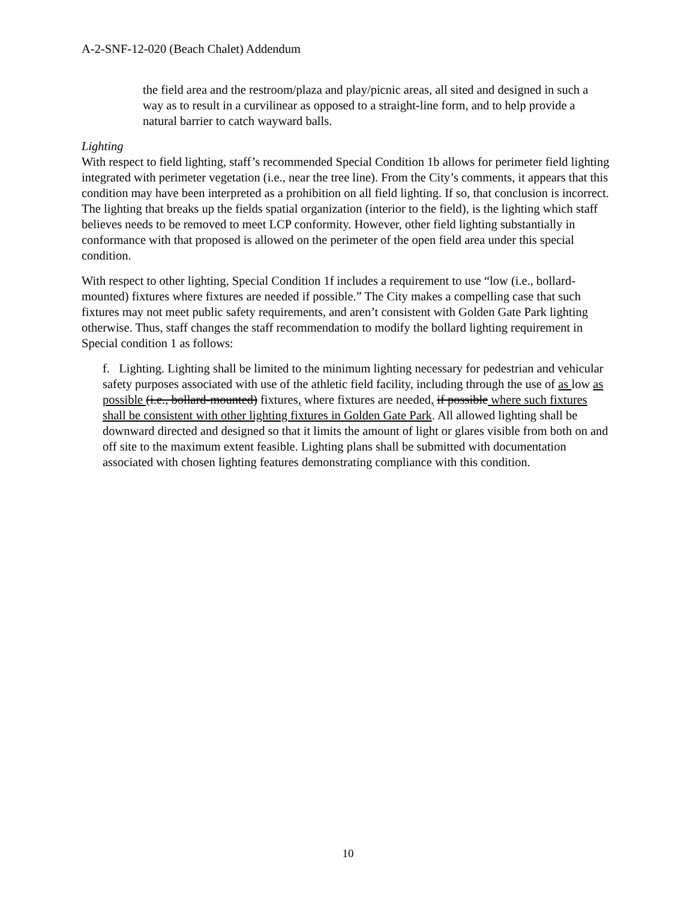A-2-SNF-12-020 (Beach Chalet) Addendum
the field area and the restroom/plaza and play/picnic areas, all sited and designed in such a way as to result in a curvilinear as opposed to a straight-line form, and to help provide a natural barrier to catch wayward balls.
Lighting
With respect to field lighting, staff’s recommended Special Condition 1b allows for perimeter field lighting integrated with perimeter vegetation (i.e., near the tree line). From the City’s comments, it appears that this condition may have been interpreted as a prohibition on all field lighting. If so, that conclusion is incorrect. The lighting that breaks up the fields spatial organization (interior to the field), is the lighting which staff believes needs to be removed to meet LCP conformity. However, other field lighting substantially in conformance with that proposed is allowed on the perimeter of the open field area under this special condition.
With respect to other lighting, Special Condition 1f includes a requirement to use “low (i.e., bollard-mounted) fixtures where fixtures are needed if possible.” The City makes a compelling case that such fixtures may not meet public safety requirements, and aren’t consistent with Golden Gate Park lighting otherwise. Thus, staff changes the staff recommendation to modify the bollard lighting requirement in Special condition 1 as follows:
f. Lighting. Lighting shall be limited to the minimum lighting necessary for pedestrian and vehicular safety purposes associated with use of the athletic field facility, including through the use of as low as possible (i.e., bollard-mounted) fixtures, where fixtures are needed, if possible where such fixtures shall be consistent with other lighting fixtures in Golden Gate Park. All allowed lighting shall be downward directed and designed so that it limits the amount of light or glares visible from both on and off site to the maximum extent feasible. Lighting plans shall be submitted with documentation associated with chosen lighting features demonstrating compliance with this condition.
10